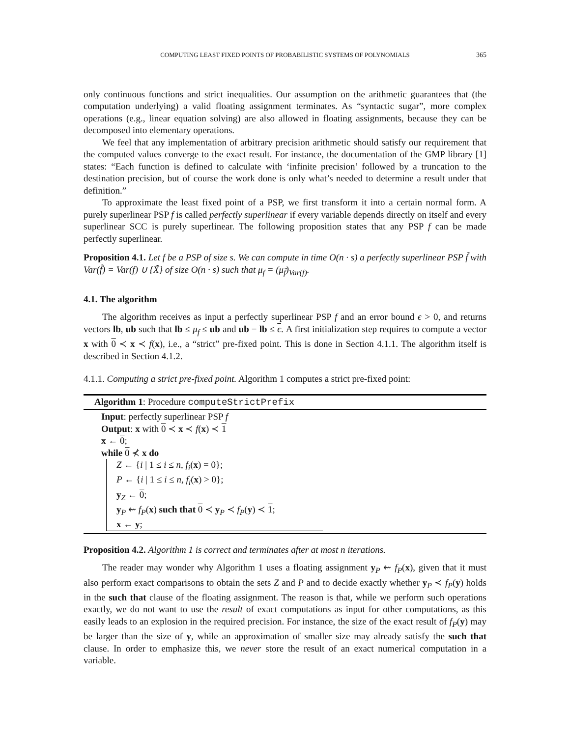COMPUTING LEAST FIXED POINTS OF PROBABILISTIC SYSTEMS OF POLYNOMIALS 365
only continuous functions and strict inequalities. Our assumption on the arithmetic guarantees that (the computation underlying) a valid floating assignment terminates. As “syntactic sugar”, more complex operations (e.g., linear equation solving) are also allowed in floating assignments, because they can be decomposed into elementary operations.
We feel that any implementation of arbitrary precision arithmetic should satisfy our requirement that the computed values converge to the exact result. For instance, the documentation of the GMP library [1] states: “Each function is defined to calculate with ‘infinite precision’ followed by a truncation to the destination precision, but of course the work done is only what’s needed to determine a result under that definition.”
To approximate the least fixed point of a PSP, we first transform it into a certain normal form. A purely superlinear PSP f is called perfectly superlinear if every variable depends directly on itself and every superlinear SCC is purely superlinear. The following proposition states that any PSP f can be made perfectly superlinear.
Proposition 4.1. Let f be a PSP of size s. We can compute in time O(n · s) a perfectly superlinear PSP f̃ with Var(f̃) = Var(f) ∪ {X̃} of size O(n · s) such that μ<sub>f</sub> = (μ<sub>f̃</sub>)<sub>Var(f)</sub>.
4.1. The algorithm
The algorithm receives as input a perfectly superlinear PSP f and an error bound ϵ > 0, and returns vectors lb, ub such that lb ≤ μ<sub>f</sub> ≤ ub and ub − lb ≤ ϵ. A first initialization step requires to compute a vector x with 0 ≺ x ≺ f(x), i.e., a “strict” pre-fixed point. This is done in Section 4.1.1. The algorithm itself is described in Section 4.1.2.
4.1.1. Computing a strict pre-fixed point. Algorithm 1 computes a strict pre-fixed point:
Algorithm 1: Procedure computeStrictPrefix
Input: perfectly superlinear PSP f
Output: x with 0 ≺ x ≺ f(x) ≺ 1
x ← 0;
while 0 ⊀ x do
Z ← {i | 1 ≤ i ≤ n, f<sub>i</sub>(x) = 0};
P ← {i | 1 ≤ i ≤ n, f<sub>i</sub>(x) > 0};
y<sub>Z</sub> ← 0;
y<sub>P</sub> ⇜ f<sub>P</sub>(x) such that 0 ≺ y<sub>P</sub> ≺ f<sub>P</sub>(y) ≺ 1;
x ← y;
Proposition 4.2. Algorithm 1 is correct and terminates after at most n iterations.
The reader may wonder why Algorithm 1 uses a floating assignment y<sub>P</sub> ⇜ f<sub>P</sub>(x), given that it must also perform exact comparisons to obtain the sets Z and P and to decide exactly whether y<sub>P</sub> ≺ f<sub>P</sub>(y) holds in the such that clause of the floating assignment. The reason is that, while we perform such operations exactly, we do not want to use the result of exact computations as input for other computations, as this easily leads to an explosion in the required precision. For instance, the size of the exact result of f<sub>P</sub>(y) may be larger than the size of y, while an approximation of smaller size may already satisfy the such that clause. In order to emphasize this, we never store the result of an exact numerical computation in a variable.